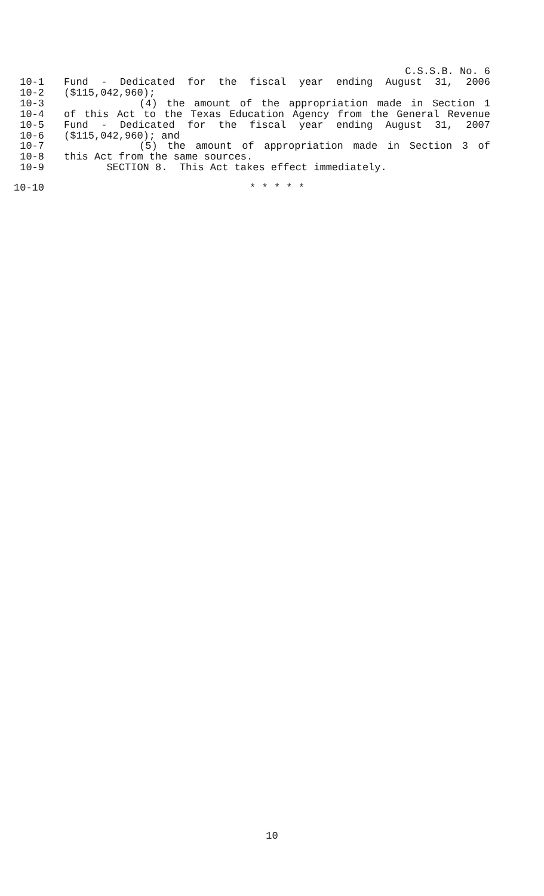C.S.S.B. No. 6
10-1 Fund - Dedicated for the fiscal year ending August 31, 2006
10-2 ($115,042,960);
10-3 (4) the amount of the appropriation made in Section 1
10-4 of this Act to the Texas Education Agency from the General Revenue
10-5 Fund - Dedicated for the fiscal year ending August 31, 2007
10-6 ($115,042,960); and
10-7 (5) the amount of appropriation made in Section 3 of
10-8 this Act from the same sources.
10-9 SECTION 8. This Act takes effect immediately.
10-10 * * * * *
10